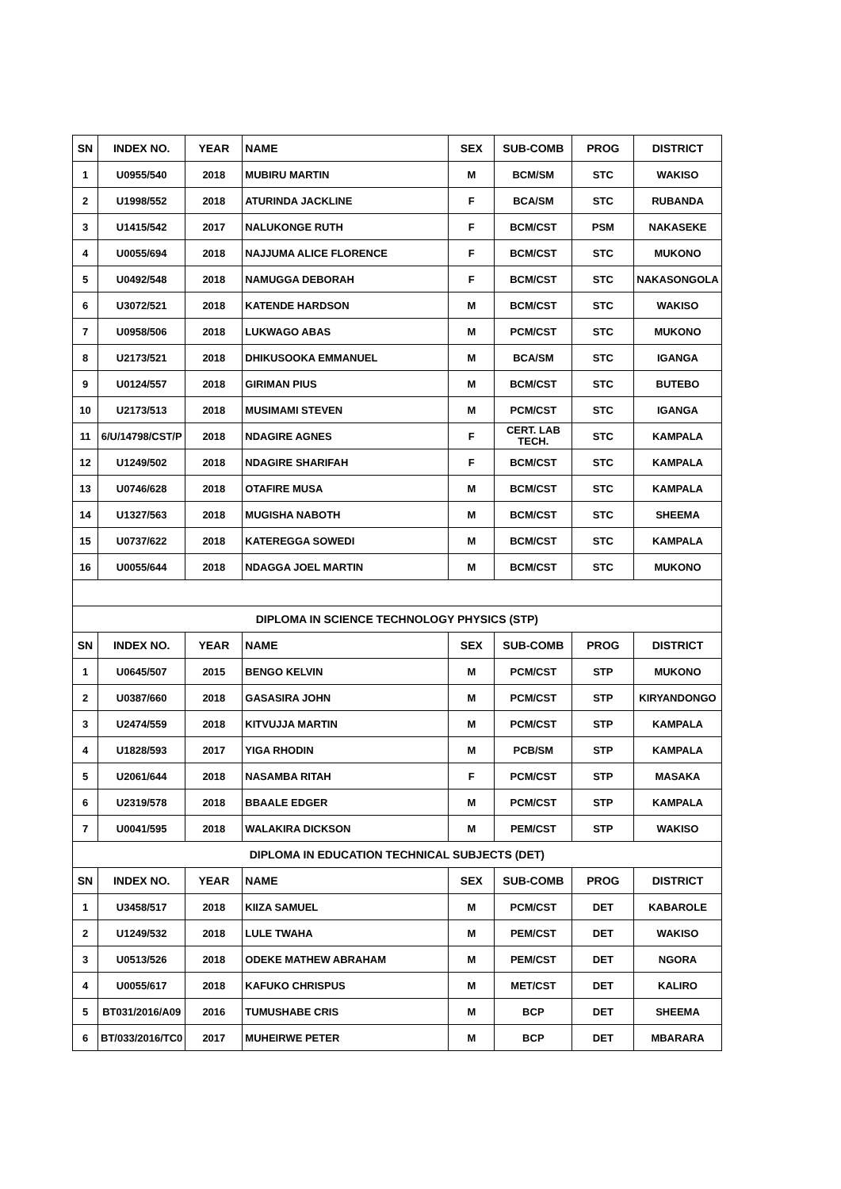| SN | INDEX NO. | YEAR | NAME | SEX | SUB-COMB | PROG | DISTRICT |
| --- | --- | --- | --- | --- | --- | --- | --- |
| 1 | U0955/540 | 2018 | MUBIRU MARTIN | M | BCM/SM | STC | WAKISO |
| 2 | U1998/552 | 2018 | ATURINDA JACKLINE | F | BCA/SM | STC | RUBANDA |
| 3 | U1415/542 | 2017 | NALUKONGE RUTH | F | BCM/CST | PSM | NAKASEKE |
| 4 | U0055/694 | 2018 | NAJJUMA ALICE FLORENCE | F | BCM/CST | STC | MUKONO |
| 5 | U0492/548 | 2018 | NAMUGGA DEBORAH | F | BCM/CST | STC | NAKASONGOLA |
| 6 | U3072/521 | 2018 | KATENDE HARDSON | M | BCM/CST | STC | WAKISO |
| 7 | U0958/506 | 2018 | LUKWAGO ABAS | M | PCM/CST | STC | MUKONO |
| 8 | U2173/521 | 2018 | DHIKUSOOKA EMMANUEL | M | BCA/SM | STC | IGANGA |
| 9 | U0124/557 | 2018 | GIRIMAN PIUS | M | BCM/CST | STC | BUTEBO |
| 10 | U2173/513 | 2018 | MUSIMAMI STEVEN | M | PCM/CST | STC | IGANGA |
| 11 | 6/U/14798/CST/P | 2018 | NDAGIRE AGNES | F | CERT. LAB TECH. | STC | KAMPALA |
| 12 | U1249/502 | 2018 | NDAGIRE SHARIFAH | F | BCM/CST | STC | KAMPALA |
| 13 | U0746/628 | 2018 | OTAFIRE MUSA | M | BCM/CST | STC | KAMPALA |
| 14 | U1327/563 | 2018 | MUGISHA NABOTH | M | BCM/CST | STC | SHEEMA |
| 15 | U0737/622 | 2018 | KATEREGGA SOWEDI | M | BCM/CST | STC | KAMPALA |
| 16 | U0055/644 | 2018 | NDAGGA JOEL MARTIN | M | BCM/CST | STC | MUKONO |
| DIPLOMA IN SCIENCE TECHNOLOGY PHYSICS (STP) | | | | | | | |
| SN | INDEX NO. | YEAR | NAME | SEX | SUB-COMB | PROG | DISTRICT |
| 1 | U0645/507 | 2015 | BENGO KELVIN | M | PCM/CST | STP | MUKONO |
| 2 | U0387/660 | 2018 | GASASIRA JOHN | M | PCM/CST | STP | KIRYANDONGO |
| 3 | U2474/559 | 2018 | KITVUJJA MARTIN | M | PCM/CST | STP | KAMPALA |
| 4 | U1828/593 | 2017 | YIGA RHODIN | M | PCB/SM | STP | KAMPALA |
| 5 | U2061/644 | 2018 | NASAMBA RITAH | F | PCM/CST | STP | MASAKA |
| 6 | U2319/578 | 2018 | BBAALE EDGER | M | PCM/CST | STP | KAMPALA |
| 7 | U0041/595 | 2018 | WALAKIRA DICKSON | M | PEM/CST | STP | WAKISO |
| DIPLOMA IN EDUCATION TECHNICAL SUBJECTS (DET) | | | | | | | |
| SN | INDEX NO. | YEAR | NAME | SEX | SUB-COMB | PROG | DISTRICT |
| 1 | U3458/517 | 2018 | KIIZA SAMUEL | M | PCM/CST | DET | KABAROLE |
| 2 | U1249/532 | 2018 | LULE TWAHA | M | PEM/CST | DET | WAKISO |
| 3 | U0513/526 | 2018 | ODEKE MATHEW ABRAHAM | M | PEM/CST | DET | NGORA |
| 4 | U0055/617 | 2018 | KAFUKO CHRISPUS | M | MET/CST | DET | KALIRO |
| 5 | BT031/2016/A09 | 2016 | TUMUSHABE CRIS | M | BCP | DET | SHEEMA |
| 6 | BT/033/2016/TC0 | 2017 | MUHEIRWE PETER | M | BCP | DET | MBARARA |